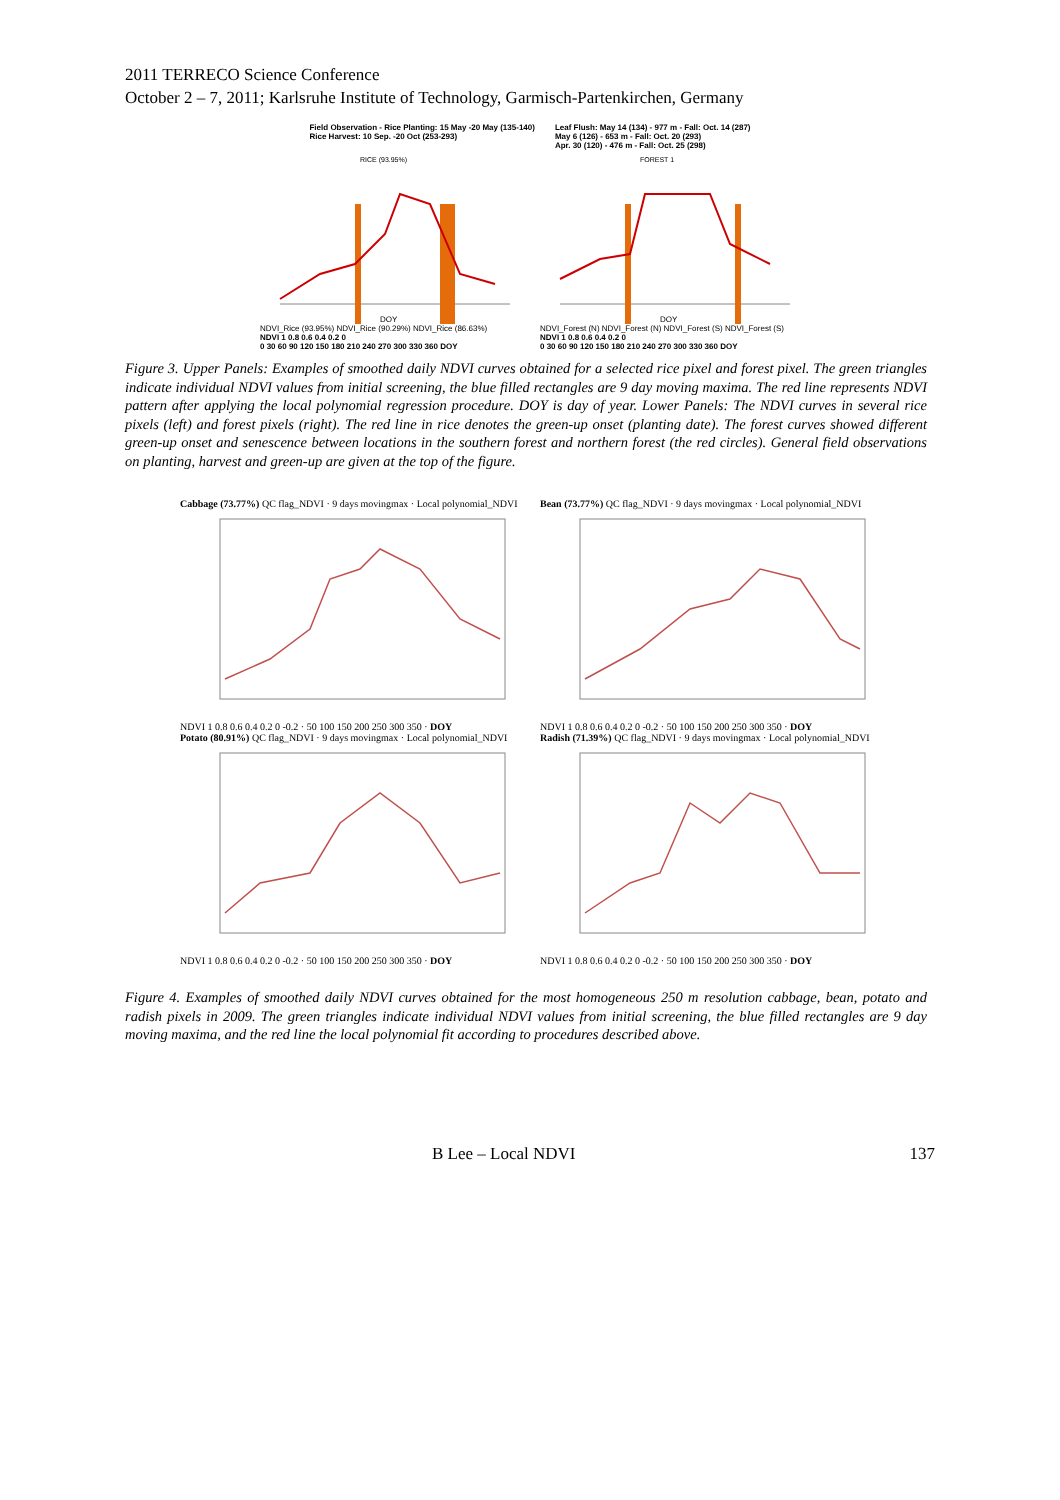2011 TERRECO Science Conference
October 2 – 7, 2011; Karlsruhe Institute of Technology, Garmisch-Partenkirchen, Germany
Field Observation - Rice Planting: 15 May -20 May (135-140)
Rice Harvest: 10 Sep. -20 Oct (253-293)
Leaf Flush: May 14 (134) - 977 m - Fall: Oct. 14 (287)
May 6 (126) - 653 m - Fall: Oct. 20 (293)
Apr. 30 (120) - 476 m - Fall: Oct. 25 (298)
RICE (93.95%)
DOY
FOREST 1
DOY
NDVI_Rice (93.95%) NDVI_Rice (90.29%) NDVI_Rice (86.63%)
NDVI_Forest (N) NDVI_Forest (N) NDVI_Forest (S) NDVI_Forest (S)
NDVI 1 0.8 0.6 0.4 0.2 0
0 30 60 90 120 150 180 210 240 270 300 330 360 DOY
NDVI 1 0.8 0.6 0.4 0.2 0
0 30 60 90 120 150 180 210 240 270 300 330 360 DOY
Figure 3. Upper Panels: Examples of smoothed daily NDVI curves obtained for a selected rice pixel and forest pixel. The green triangles indicate individual NDVI values from initial screening, the blue filled rectangles are 9 day moving maxima. The red line represents NDVI pattern after applying the local polynomial regression procedure. DOY is day of year. Lower Panels: The NDVI curves in several rice pixels (left) and forest pixels (right). The red line in rice denotes the green-up onset (planting date). The forest curves showed different green-up onset and senescence between locations in the southern forest and northern forest (the red circles). General field observations on planting, harvest and green-up are given at the top of the figure.
Cabbage (73.77%) QC flag_NDVI · 9 days movingmax · Local polynomial_NDVINDVI 1 0.8 0.6 0.4 0.2 0 -0.2 · 50 100 150 200 250 300 350 · DOY
Bean (73.77%) QC flag_NDVI · 9 days movingmax · Local polynomial_NDVINDVI 1 0.8 0.6 0.4 0.2 0 -0.2 · 50 100 150 200 250 300 350 · DOY
Potato (80.91%) QC flag_NDVI · 9 days movingmax · Local polynomial_NDVINDVI 1 0.8 0.6 0.4 0.2 0 -0.2 · 50 100 150 200 250 300 350 · DOY
Radish (71.39%) QC flag_NDVI · 9 days movingmax · Local polynomial_NDVINDVI 1 0.8 0.6 0.4 0.2 0 -0.2 · 50 100 150 200 250 300 350 · DOY
Figure 4. Examples of smoothed daily NDVI curves obtained for the most homogeneous 250 m resolution cabbage, bean, potato and radish pixels in 2009. The green triangles indicate individual NDVI values from initial screening, the blue filled rectangles are 9 day moving maxima, and the red line the local polynomial fit according to procedures described above.
B Lee – Local NDVI 137